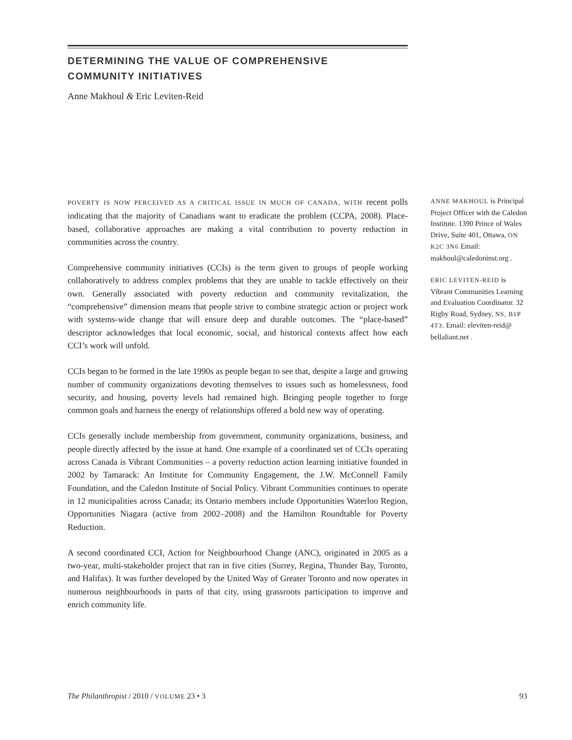DETERMINING THE VALUE OF COMPREHENSIVE
COMMUNITY INITIATIVES
Anne Makhoul & Eric Leviten-Reid
POVERTY IS NOW PERCEIVED AS A CRITICAL ISSUE IN MUCH OF CANADA, WITH recent polls indicating that the majority of Canadians want to eradicate the problem (CCPA, 2008). Place-based, collaborative approaches are making a vital contribution to poverty reduction in communities across the country.
Comprehensive community initiatives (CCIs) is the term given to groups of people working collaboratively to address complex problems that they are unable to tackle effectively on their own. Generally associated with poverty reduction and community revitalization, the “comprehensive” dimension means that people strive to combine strategic action or project work with systems-wide change that will ensure deep and durable outcomes. The “place-based” descriptor acknowledges that local economic, social, and historical contexts affect how each CCI’s work will unfold.
CCIs began to be formed in the late 1990s as people began to see that, despite a large and growing number of community organizations devoting themselves to issues such as homelessness, food security, and housing, poverty levels had remained high. Bringing people together to forge common goals and harness the energy of relationships offered a bold new way of operating.
CCIs generally include membership from government, community organizations, business, and people directly affected by the issue at hand. One example of a coordinated set of CCIs operating across Canada is Vibrant Communities – a poverty reduction action learning initiative founded in 2002 by Tamarack: An Institute for Community Engagement, the J.W. McConnell Family Foundation, and the Caledon Institute of Social Policy. Vibrant Communities continues to operate in 12 municipalities across Canada; its Ontario members include Opportunities Waterloo Region, Opportunities Niagara (active from 2002–2008) and the Hamilton Roundtable for Poverty Reduction.
A second coordinated CCI, Action for Neighbourhood Change (ANC), originated in 2005 as a two-year, multi-stakeholder project that ran in five cities (Surrey, Regina, Thunder Bay, Toronto, and Halifax). It was further developed by the United Way of Greater Toronto and now operates in numerous neighbourhoods in parts of that city, using grassroots participation to improve and enrich community life.
ANNE MAKHOUL is Principal Project Officer with the Caledon Institute. 1390 Prince of Wales Drive, Suite 401, Ottawa, ON K2C 3N6 Email: makhoul@caledoninst.org .
ERIC LEVITEN-REID is Vibrant Communities Learning and Evaluation Coordinator. 32 Rigby Road, Sydney, NS, B1P 4T3. Email: eleviten-reid@ bellaliant.net .
The Philanthropist / 2010 / VOLUME 23 • 3 93